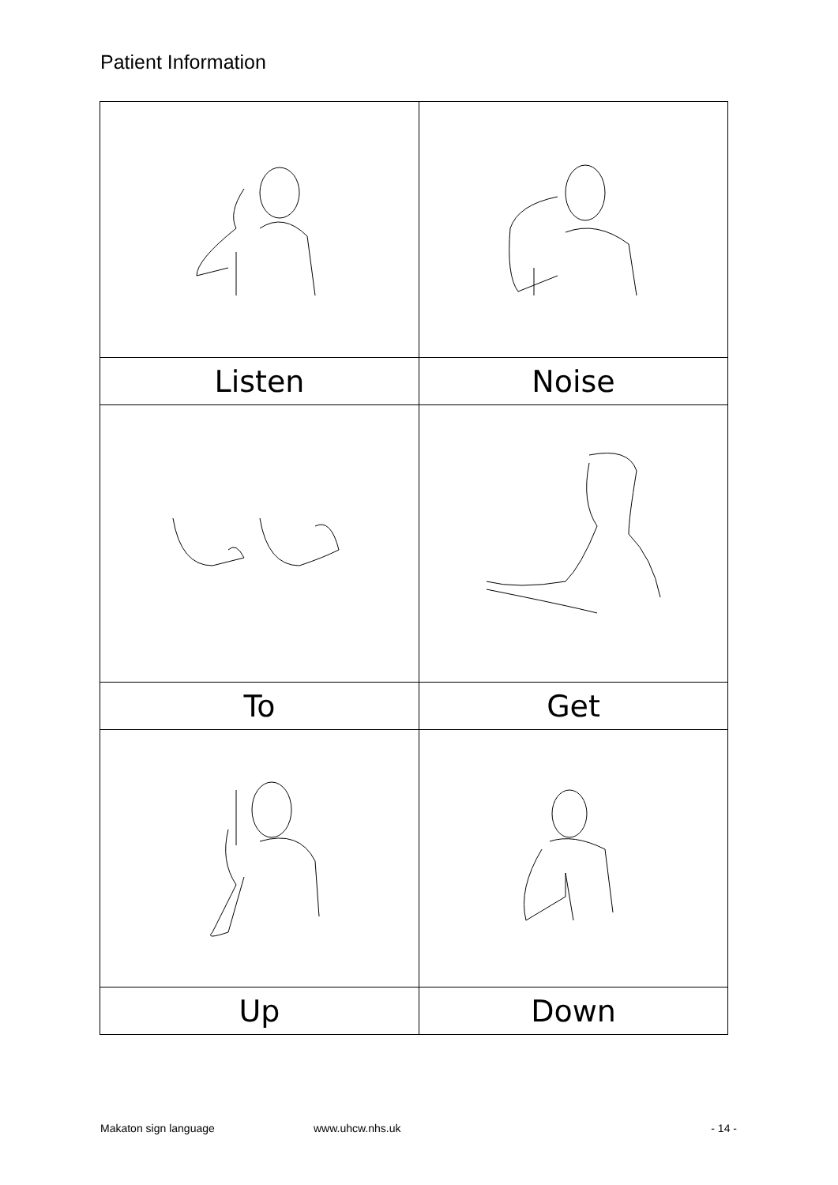Patient Information
| Listen | Noise |
| To | Get |
| Up | Down |
Makaton sign language www.uhcw.nhs.uk - 14 -